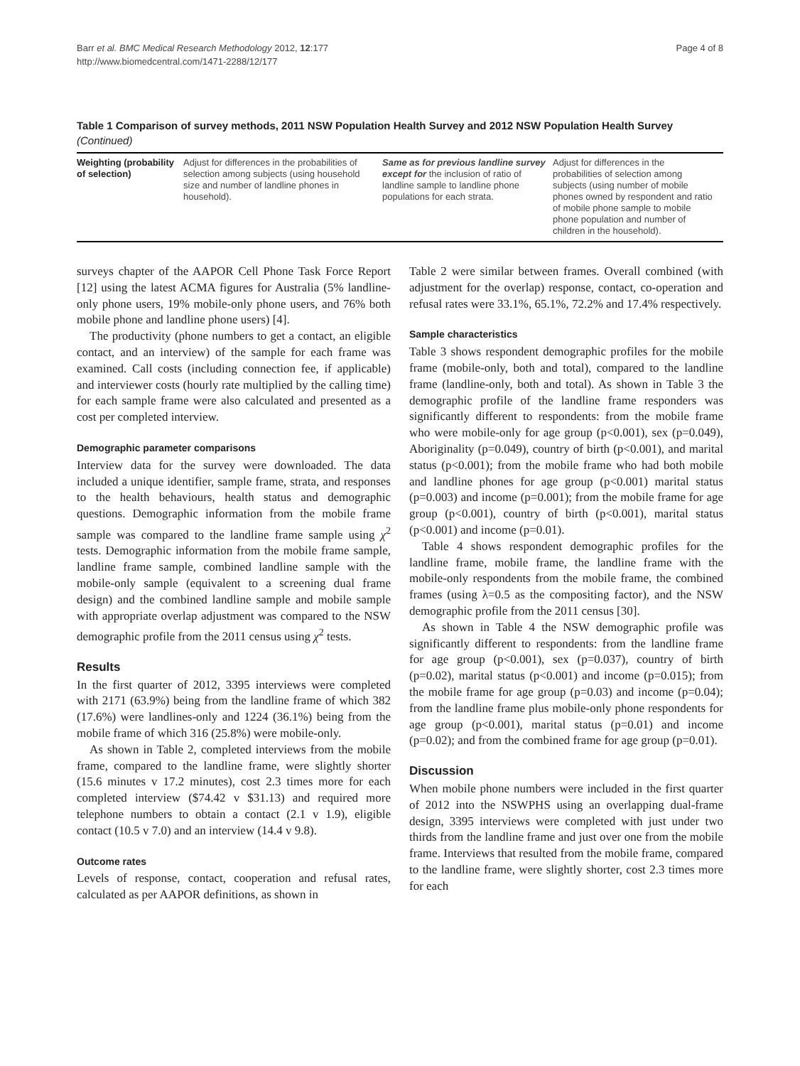Barr et al. BMC Medical Research Methodology 2012, 12:177
http://www.biomedcentral.com/1471-2288/12/177
Page 4 of 8
Table 1 Comparison of survey methods, 2011 NSW Population Health Survey and 2012 NSW Population Health Survey (Continued)
| Weighting (probability of selection) | Adjust for differences in the probabilities of selection among subjects (using household size and number of landline phones in household). | Same as for previous landline survey except for the inclusion of ratio of landline sample to landline phone populations for each strata. | Adjust for differences in the probabilities of selection among subjects (using number of mobile phones owned by respondent and ratio of mobile phone sample to mobile phone population and number of children in the household). |
surveys chapter of the AAPOR Cell Phone Task Force Report [12] using the latest ACMA figures for Australia (5% landline-only phone users, 19% mobile-only phone users, and 76% both mobile phone and landline phone users) [4].
The productivity (phone numbers to get a contact, an eligible contact, and an interview) of the sample for each frame was examined. Call costs (including connection fee, if applicable) and interviewer costs (hourly rate multiplied by the calling time) for each sample frame were also calculated and presented as a cost per completed interview.
Demographic parameter comparisons
Interview data for the survey were downloaded. The data included a unique identifier, sample frame, strata, and responses to the health behaviours, health status and demographic questions. Demographic information from the mobile frame sample was compared to the landline frame sample using χ<sup>2</sup> tests. Demographic information from the mobile frame sample, landline frame sample, combined landline sample with the mobile-only sample (equivalent to a screening dual frame design) and the combined landline sample and mobile sample with appropriate overlap adjustment was compared to the NSW demographic profile from the 2011 census using χ<sup>2</sup> tests.
Results
In the first quarter of 2012, 3395 interviews were completed with 2171 (63.9%) being from the landline frame of which 382 (17.6%) were landlines-only and 1224 (36.1%) being from the mobile frame of which 316 (25.8%) were mobile-only.
As shown in Table 2, completed interviews from the mobile frame, compared to the landline frame, were slightly shorter (15.6 minutes v 17.2 minutes), cost 2.3 times more for each completed interview ($74.42 v $31.13) and required more telephone numbers to obtain a contact (2.1 v 1.9), eligible contact (10.5 v 7.0) and an interview (14.4 v 9.8).
Outcome rates
Levels of response, contact, cooperation and refusal rates, calculated as per AAPOR definitions, as shown in
Table 2 were similar between frames. Overall combined (with adjustment for the overlap) response, contact, co-operation and refusal rates were 33.1%, 65.1%, 72.2% and 17.4% respectively.
Sample characteristics
Table 3 shows respondent demographic profiles for the mobile frame (mobile-only, both and total), compared to the landline frame (landline-only, both and total). As shown in Table 3 the demographic profile of the landline frame responders was significantly different to respondents: from the mobile frame who were mobile-only for age group (p<0.001), sex (p=0.049), Aboriginality (p=0.049), country of birth (p<0.001), and marital status (p<0.001); from the mobile frame who had both mobile and landline phones for age group (p<0.001) marital status (p=0.003) and income (p=0.001); from the mobile frame for age group (p<0.001), country of birth (p<0.001), marital status (p<0.001) and income (p=0.01).
Table 4 shows respondent demographic profiles for the landline frame, mobile frame, the landline frame with the mobile-only respondents from the mobile frame, the combined frames (using λ=0.5 as the compositing factor), and the NSW demographic profile from the 2011 census [30].
As shown in Table 4 the NSW demographic profile was significantly different to respondents: from the landline frame for age group (p<0.001), sex (p=0.037), country of birth (p=0.02), marital status (p<0.001) and income (p=0.015); from the mobile frame for age group (p=0.03) and income (p=0.04); from the landline frame plus mobile-only phone respondents for age group (p<0.001), marital status (p=0.01) and income (p=0.02); and from the combined frame for age group (p=0.01).
Discussion
When mobile phone numbers were included in the first quarter of 2012 into the NSWPHS using an overlapping dual-frame design, 3395 interviews were completed with just under two thirds from the landline frame and just over one from the mobile frame. Interviews that resulted from the mobile frame, compared to the landline frame, were slightly shorter, cost 2.3 times more for each